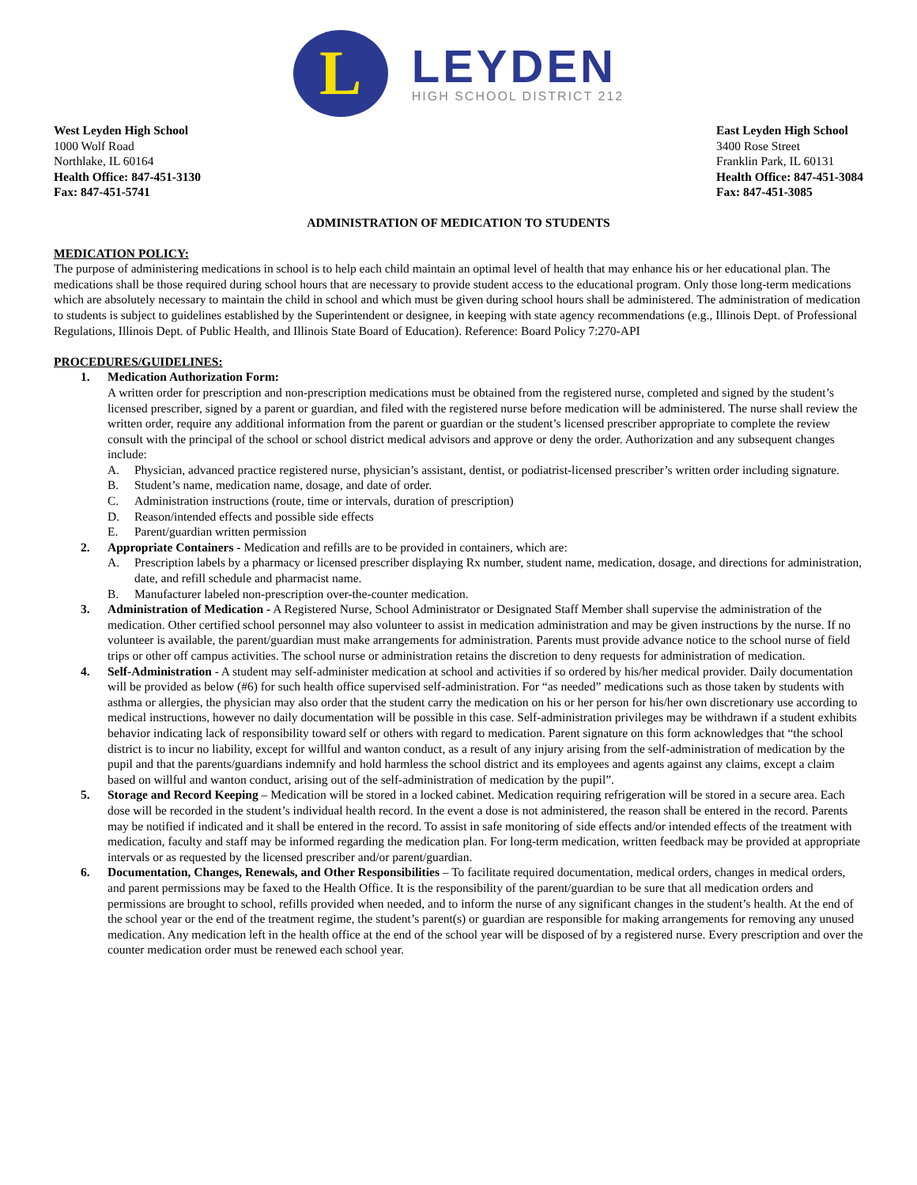L
LEYDEN
HIGH SCHOOL DISTRICT 212
West Leyden High School
1000 Wolf Road
Northlake, IL 60164
Health Office: 847-451-3130
Fax: 847-451-5741
East Leyden High School
3400 Rose Street
Franklin Park, IL 60131
Health Office: 847-451-3084
Fax: 847-451-3085
ADMINISTRATION OF MEDICATION TO STUDENTS
MEDICATION POLICY:
The purpose of administering medications in school is to help each child maintain an optimal level of health that may enhance his or her educational plan. The medications shall be those required during school hours that are necessary to provide student access to the educational program. Only those long-term medications which are absolutely necessary to maintain the child in school and which must be given during school hours shall be administered. The administration of medication to students is subject to guidelines established by the Superintendent or designee, in keeping with state agency recommendations (e.g., Illinois Dept. of Professional Regulations, Illinois Dept. of Public Health, and Illinois State Board of Education). Reference: Board Policy 7:270-API
PROCEDURES/GUIDELINES:
1. Medication Authorization Form:
A written order for prescription and non-prescription medications must be obtained from the registered nurse, completed and signed by the student’s licensed prescriber, signed by a parent or guardian, and filed with the registered nurse before medication will be administered. The nurse shall review the written order, require any additional information from the parent or guardian or the student’s licensed prescriber appropriate to complete the review consult with the principal of the school or school district medical advisors and approve or deny the order. Authorization and any subsequent changes include:
A. Physician, advanced practice registered nurse, physician’s assistant, dentist, or podiatrist-licensed prescriber’s written order including signature.
B. Student’s name, medication name, dosage, and date of order.
C. Administration instructions (route, time or intervals, duration of prescription)
D. Reason/intended effects and possible side effects
E. Parent/guardian written permission
2. Appropriate Containers - Medication and refills are to be provided in containers, which are:
A. Prescription labels by a pharmacy or licensed prescriber displaying Rx number, student name, medication, dosage, and directions for administration, date, and refill schedule and pharmacist name.
B. Manufacturer labeled non-prescription over-the-counter medication.
3. Administration of Medication - A Registered Nurse, School Administrator or Designated Staff Member shall supervise the administration of the medication. Other certified school personnel may also volunteer to assist in medication administration and may be given instructions by the nurse. If no volunteer is available, the parent/guardian must make arrangements for administration. Parents must provide advance notice to the school nurse of field trips or other off campus activities. The school nurse or administration retains the discretion to deny requests for administration of medication.
4. Self-Administration - A student may self-administer medication at school and activities if so ordered by his/her medical provider. Daily documentation will be provided as below (#6) for such health office supervised self-administration. For “as needed” medications such as those taken by students with asthma or allergies, the physician may also order that the student carry the medication on his or her person for his/her own discretionary use according to medical instructions, however no daily documentation will be possible in this case. Self-administration privileges may be withdrawn if a student exhibits behavior indicating lack of responsibility toward self or others with regard to medication. Parent signature on this form acknowledges that “the school district is to incur no liability, except for willful and wanton conduct, as a result of any injury arising from the self-administration of medication by the pupil and that the parents/guardians indemnify and hold harmless the school district and its employees and agents against any claims, except a claim based on willful and wanton conduct, arising out of the self-administration of medication by the pupil”.
5. Storage and Record Keeping – Medication will be stored in a locked cabinet. Medication requiring refrigeration will be stored in a secure area. Each dose will be recorded in the student’s individual health record. In the event a dose is not administered, the reason shall be entered in the record. Parents may be notified if indicated and it shall be entered in the record. To assist in safe monitoring of side effects and/or intended effects of the treatment with medication, faculty and staff may be informed regarding the medication plan. For long-term medication, written feedback may be provided at appropriate intervals or as requested by the licensed prescriber and/or parent/guardian.
6. Documentation, Changes, Renewals, and Other Responsibilities – To facilitate required documentation, medical orders, changes in medical orders, and parent permissions may be faxed to the Health Office. It is the responsibility of the parent/guardian to be sure that all medication orders and permissions are brought to school, refills provided when needed, and to inform the nurse of any significant changes in the student’s health. At the end of the school year or the end of the treatment regime, the student’s parent(s) or guardian are responsible for making arrangements for removing any unused medication. Any medication left in the health office at the end of the school year will be disposed of by a registered nurse. Every prescription and over the counter medication order must be renewed each school year.